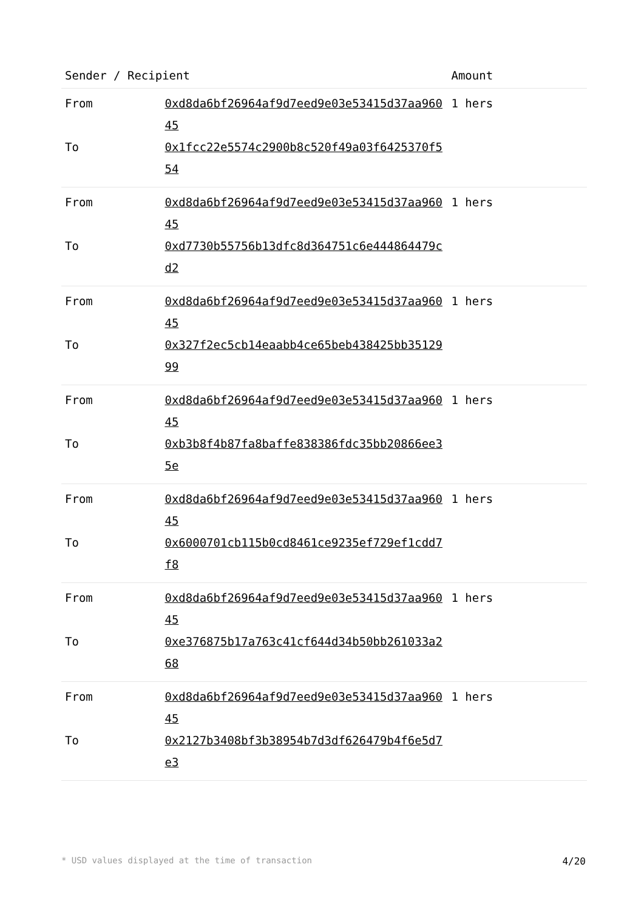| Sender / Recipient | | Amount |
| --- | --- | --- |
| From To | 0xd8da6bf26964af9d7eed9e03e53415d37aa96045 0x1fcc22e5574c2900b8c520f49a03f6425370f554 | 1 hers |
| From To | 0xd8da6bf26964af9d7eed9e03e53415d37aa96045 0xd7730b55756b13dfc8d364751c6e444864479cd2 | 1 hers |
| From To | 0xd8da6bf26964af9d7eed9e03e53415d37aa96045 0x327f2ec5cb14eaabb4ce65beb438425bb3512999 | 1 hers |
| From To | 0xd8da6bf26964af9d7eed9e03e53415d37aa96045 0xb3b8f4b87fa8baffe838386fdc35bb20866ee35e | 1 hers |
| From To | 0xd8da6bf26964af9d7eed9e03e53415d37aa96045 0x6000701cb115b0cd8461ce9235ef729ef1cdd7f8 | 1 hers |
| From To | 0xd8da6bf26964af9d7eed9e03e53415d37aa96045 0xe376875b17a763c41cf644d34b50bb261033a268 | 1 hers |
| From To | 0xd8da6bf26964af9d7eed9e03e53415d37aa96045 0x2127b3408bf3b38954b7d3df626479b4f6e5d7e3 | 1 hers |
* USD values displayed at the time of transaction 4/20